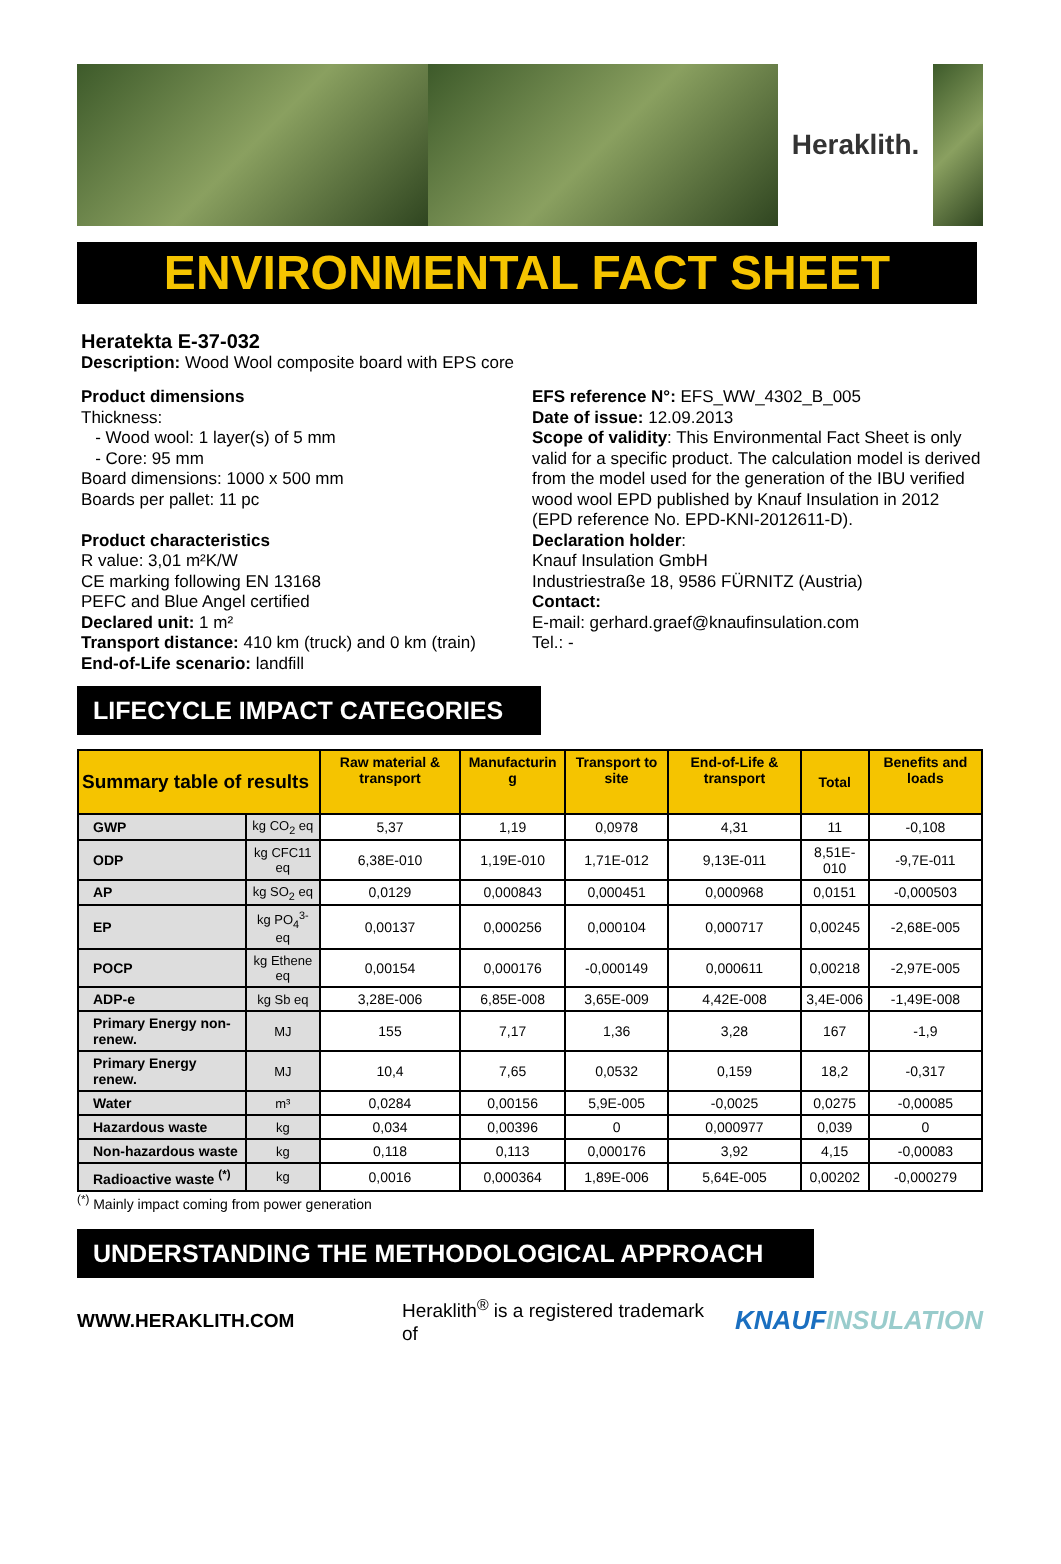Heraklith.
ENVIRONMENTAL FACT SHEET
Heratekta E-37-032
Description: Wood Wool composite board with EPS core
Product dimensions
Thickness:
- Wood wool: 1 layer(s) of 5 mm
- Core: 95 mm
Board dimensions: 1000 x 500 mm
Boards per pallet: 11 pc
Product characteristics
R value: 3,01 m²K/W
CE marking following EN 13168
PEFC and Blue Angel certified
Declared unit: 1 m²
Transport distance: 410 km (truck) and 0 km (train)
End-of-Life scenario: landfill
EFS reference N°: EFS_WW_4302_B_005
Date of issue: 12.09.2013
Scope of validity: This Environmental Fact Sheet is only valid for a specific product. The calculation model is derived from the model used for the generation of the IBU verified wood wool EPD published by Knauf Insulation in 2012 (EPD reference No. EPD-KNI-2012611-D).
Declaration holder:
Knauf Insulation GmbH
Industriestraße 18, 9586 FÜRNITZ (Austria)
Contact:
E-mail: gerhard.graef@knaufinsulation.com
Tel.: -
LIFECYCLE IMPACT CATEGORIES
| Summary table of results | | Raw material & transport | Manufacturin g | Transport to site | End-of-Life & transport | Total | Benefits and loads |
| --- | --- | --- | --- | --- | --- | --- | --- |
| GWP | kg CO<sub>2</sub> eq | 5,37 | 1,19 | 0,0978 | 4,31 | 11 | -0,108 |
| ODP | kg CFC11 eq | 6,38E-010 | 1,19E-010 | 1,71E-012 | 9,13E-011 | 8,51E-010 | -9,7E-011 |
| AP | kg SO<sub>2</sub> eq | 0,0129 | 0,000843 | 0,000451 | 0,000968 | 0,0151 | -0,000503 |
| EP | kg PO<sub>4</sub><sup>3-</sup> eq | 0,00137 | 0,000256 | 0,000104 | 0,000717 | 0,00245 | -2,68E-005 |
| POCP | kg Ethene eq | 0,00154 | 0,000176 | -0,000149 | 0,000611 | 0,00218 | -2,97E-005 |
| ADP-e | kg Sb eq | 3,28E-006 | 6,85E-008 | 3,65E-009 | 4,42E-008 | 3,4E-006 | -1,49E-008 |
| Primary Energy non-renew. | MJ | 155 | 7,17 | 1,36 | 3,28 | 167 | -1,9 |
| Primary Energy renew. | MJ | 10,4 | 7,65 | 0,0532 | 0,159 | 18,2 | -0,317 |
| Water | m³ | 0,0284 | 0,00156 | 5,9E-005 | -0,0025 | 0,0275 | -0,00085 |
| Hazardous waste | kg | 0,034 | 0,00396 | 0 | 0,000977 | 0,039 | 0 |
| Non-hazardous waste | kg | 0,118 | 0,113 | 0,000176 | 3,92 | 4,15 | -0,00083 |
| Radioactive waste <sup>(*)</sup> | kg | 0,0016 | 0,000364 | 1,89E-006 | 5,64E-005 | 0,00202 | -0,000279 |
<sup>(*)</sup> Mainly impact coming from power generation
UNDERSTANDING THE METHODOLOGICAL APPROACH
WWW.HERAKLITH.COM Heraklith<sup>®</sup> is a registered trademark of KNAUFINSULATION